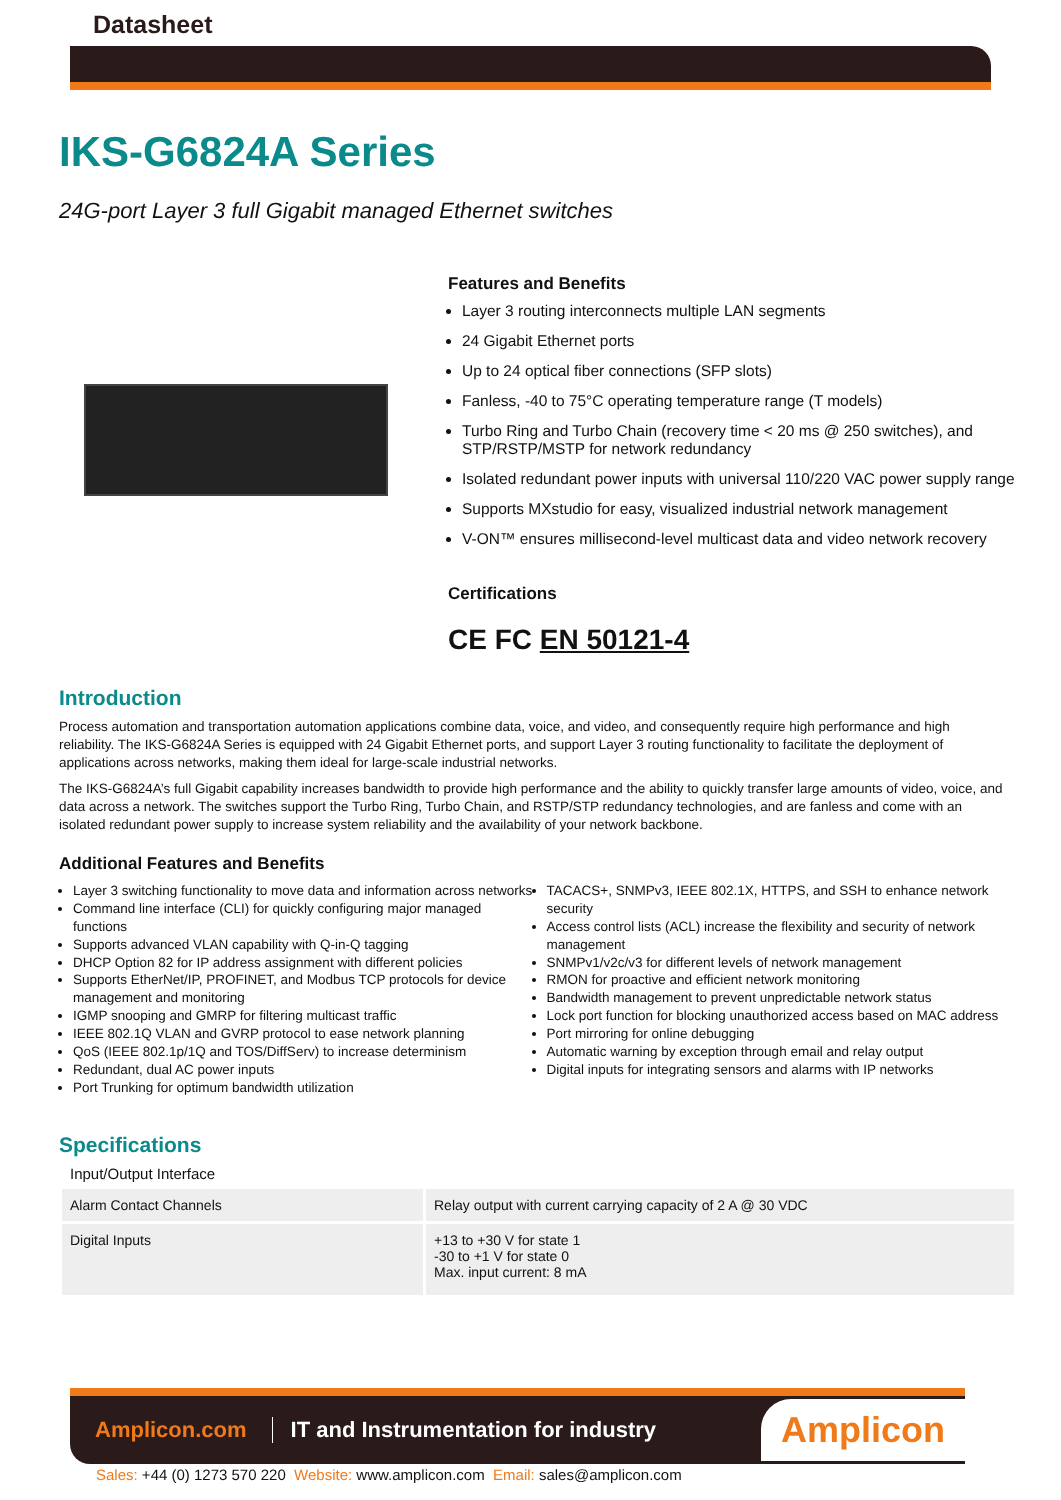Datasheet
IKS-G6824A Series
24G-port Layer 3 full Gigabit managed Ethernet switches
Features and Benefits
Layer 3 routing interconnects multiple LAN segments
24 Gigabit Ethernet ports
Up to 24 optical fiber connections (SFP slots)
Fanless, -40 to 75°C operating temperature range (T models)
Turbo Ring and Turbo Chain (recovery time < 20 ms @ 250 switches), and STP/RSTP/MSTP for network redundancy
Isolated redundant power inputs with universal 110/220 VAC power supply range
Supports MXstudio for easy, visualized industrial network management
V-ON™ ensures millisecond-level multicast data and video network recovery
Certifications
CE FC EN 50121-4
Introduction
Process automation and transportation automation applications combine data, voice, and video, and consequently require high performance and high reliability. The IKS-G6824A Series is equipped with 24 Gigabit Ethernet ports, and support Layer 3 routing functionality to facilitate the deployment of applications across networks, making them ideal for large-scale industrial networks.
The IKS-G6824A’s full Gigabit capability increases bandwidth to provide high performance and the ability to quickly transfer large amounts of video, voice, and data across a network. The switches support the Turbo Ring, Turbo Chain, and RSTP/STP redundancy technologies, and are fanless and come with an isolated redundant power supply to increase system reliability and the availability of your network backbone.
Additional Features and Benefits
Layer 3 switching functionality to move data and information across networks
Command line interface (CLI) for quickly configuring major managed functions
Supports advanced VLAN capability with Q-in-Q tagging
DHCP Option 82 for IP address assignment with different policies
Supports EtherNet/IP, PROFINET, and Modbus TCP protocols for device management and monitoring
IGMP snooping and GMRP for filtering multicast traffic
IEEE 802.1Q VLAN and GVRP protocol to ease network planning
QoS (IEEE 802.1p/1Q and TOS/DiffServ) to increase determinism
Redundant, dual AC power inputs
Port Trunking for optimum bandwidth utilization
TACACS+, SNMPv3, IEEE 802.1X, HTTPS, and SSH to enhance network security
Access control lists (ACL) increase the flexibility and security of network management
SNMPv1/v2c/v3 for different levels of network management
RMON for proactive and efficient network monitoring
Bandwidth management to prevent unpredictable network status
Lock port function for blocking unauthorized access based on MAC address
Port mirroring for online debugging
Automatic warning by exception through email and relay output
Digital inputs for integrating sensors and alarms with IP networks
Specifications
Input/Output Interface
| Alarm Contact Channels | Relay output with current carrying capacity of 2 A @ 30 VDC |
| Digital Inputs | +13 to +30 V for state 1 -30 to +1 V for state 0 Max. input current: 8 mA |
Amplicon.com IT and Instrumentation for industry Amplicon
Sales: +44 (0) 1273 570 220 Website: www.amplicon.com Email: sales@amplicon.com